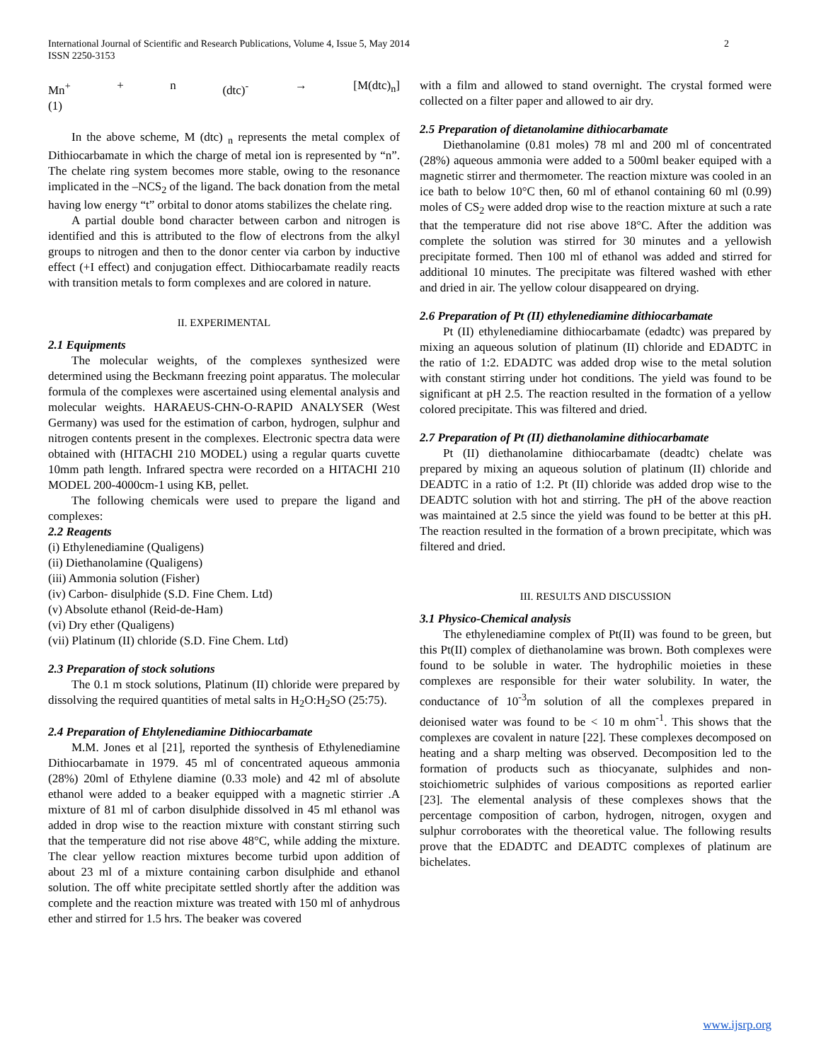International Journal of Scientific and Research Publications, Volume 4, Issue 5, May 2014
ISSN 2250-3153
2
Mn<sup>+</sup> + n (dtc)<sup>-</sup> → [M(dtc)<sub>n</sub>]
(1)
In the above scheme, M (dtc) <sub>n</sub> represents the metal complex of Dithiocarbamate in which the charge of metal ion is represented by “n”. The chelate ring system becomes more stable, owing to the resonance implicated in the –NCS<sub>2</sub> of the ligand. The back donation from the metal having low energy “t” orbital to donor atoms stabilizes the chelate ring.
A partial double bond character between carbon and nitrogen is identified and this is attributed to the flow of electrons from the alkyl groups to nitrogen and then to the donor center via carbon by inductive effect (+I effect) and conjugation effect. Dithiocarbamate readily reacts with transition metals to form complexes and are colored in nature.
II. EXPERIMENTAL
2.1 Equipments
The molecular weights, of the complexes synthesized were determined using the Beckmann freezing point apparatus. The molecular formula of the complexes were ascertained using elemental analysis and molecular weights. HARAEUS-CHN-O-RAPID ANALYSER (West Germany) was used for the estimation of carbon, hydrogen, sulphur and nitrogen contents present in the complexes. Electronic spectra data were obtained with (HITACHI 210 MODEL) using a regular quarts cuvette 10mm path length. Infrared spectra were recorded on a HITACHI 210 MODEL 200-4000cm-1 using KB, pellet.
The following chemicals were used to prepare the ligand and complexes:
2.2 Reagents
(i) Ethylenediamine (Qualigens)
(ii) Diethanolamine (Qualigens)
(iii) Ammonia solution (Fisher)
(iv) Carbon- disulphide (S.D. Fine Chem. Ltd)
(v) Absolute ethanol (Reid-de-Ham)
(vi) Dry ether (Qualigens)
(vii) Platinum (II) chloride (S.D. Fine Chem. Ltd)
2.3 Preparation of stock solutions
The 0.1 m stock solutions, Platinum (II) chloride were prepared by dissolving the required quantities of metal salts in H<sub>2</sub>O:H<sub>2</sub>SO (25:75).
2.4 Preparation of Ehtylenediamine Dithiocarbamate
M.M. Jones et al [21], reported the synthesis of Ethylenediamine Dithiocarbamate in 1979. 45 ml of concentrated aqueous ammonia (28%) 20ml of Ethylene diamine (0.33 mole) and 42 ml of absolute ethanol were added to a beaker equipped with a magnetic stirrier .A mixture of 81 ml of carbon disulphide dissolved in 45 ml ethanol was added in drop wise to the reaction mixture with constant stirring such that the temperature did not rise above 48°C, while adding the mixture. The clear yellow reaction mixtures become turbid upon addition of about 23 ml of a mixture containing carbon disulphide and ethanol solution. The off white precipitate settled shortly after the addition was complete and the reaction mixture was treated with 150 ml of anhydrous ether and stirred for 1.5 hrs. The beaker was covered
with a film and allowed to stand overnight. The crystal formed were collected on a filter paper and allowed to air dry.
2.5 Preparation of dietanolamine dithiocarbamate
Diethanolamine (0.81 moles) 78 ml and 200 ml of concentrated (28%) aqueous ammonia were added to a 500ml beaker equiped with a magnetic stirrer and thermometer. The reaction mixture was cooled in an ice bath to below 10°C then, 60 ml of ethanol containing 60 ml (0.99) moles of CS<sub>2</sub> were added drop wise to the reaction mixture at such a rate that the temperature did not rise above 18°C. After the addition was complete the solution was stirred for 30 minutes and a yellowish precipitate formed. Then 100 ml of ethanol was added and stirred for additional 10 minutes. The precipitate was filtered washed with ether and dried in air. The yellow colour disappeared on drying.
2.6 Preparation of Pt (II) ethylenediamine dithiocarbamate
Pt (II) ethylenediamine dithiocarbamate (edadtc) was prepared by mixing an aqueous solution of platinum (II) chloride and EDADTC in the ratio of 1:2. EDADTC was added drop wise to the metal solution with constant stirring under hot conditions. The yield was found to be significant at pH 2.5. The reaction resulted in the formation of a yellow colored precipitate. This was filtered and dried.
2.7 Preparation of Pt (II) diethanolamine dithiocarbamate
Pt (II) diethanolamine dithiocarbamate (deadtc) chelate was prepared by mixing an aqueous solution of platinum (II) chloride and DEADTC in a ratio of 1:2. Pt (II) chloride was added drop wise to the DEADTC solution with hot and stirring. The pH of the above reaction was maintained at 2.5 since the yield was found to be better at this pH. The reaction resulted in the formation of a brown precipitate, which was filtered and dried.
III. RESULTS AND DISCUSSION
3.1 Physico-Chemical analysis
The ethylenediamine complex of Pt(II) was found to be green, but this Pt(II) complex of diethanolamine was brown. Both complexes were found to be soluble in water. The hydrophilic moieties in these complexes are responsible for their water solubility. In water, the conductance of 10<sup>-3</sup>m solution of all the complexes prepared in deionised water was found to be < 10 m ohm<sup>-1</sup>. This shows that the complexes are covalent in nature [22]. These complexes decomposed on heating and a sharp melting was observed. Decomposition led to the formation of products such as thiocyanate, sulphides and non-stoichiometric sulphides of various compositions as reported earlier [23]. The elemental analysis of these complexes shows that the percentage composition of carbon, hydrogen, nitrogen, oxygen and sulphur corroborates with the theoretical value. The following results prove that the EDADTC and DEADTC complexes of platinum are bichelates.
www.ijsrp.org